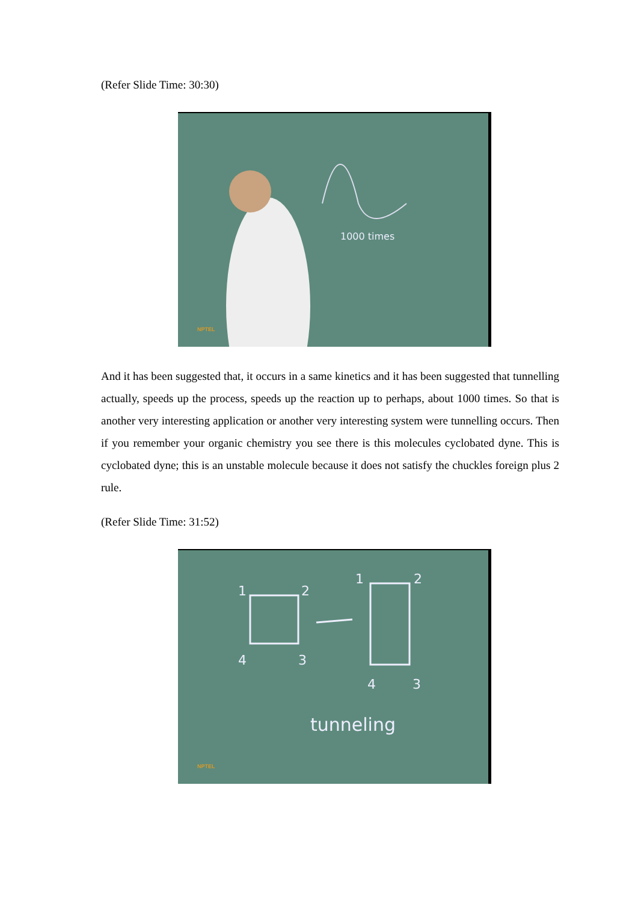(Refer Slide Time: 30:30)
1000 times
NPTEL
And it has been suggested that, it occurs in a same kinetics and it has been suggested that tunnelling actually, speeds up the process, speeds up the reaction up to perhaps, about 1000 times. So that is another very interesting application or another very interesting system were tunnelling occurs. Then if you remember your organic chemistry you see there is this molecules cyclobated dyne. This is cyclobated dyne; this is an unstable molecule because it does not satisfy the chuckles foreign plus 2 rule.
(Refer Slide Time: 31:52)
1
2
4
3
1
2
4
3
tunneling
NPTEL